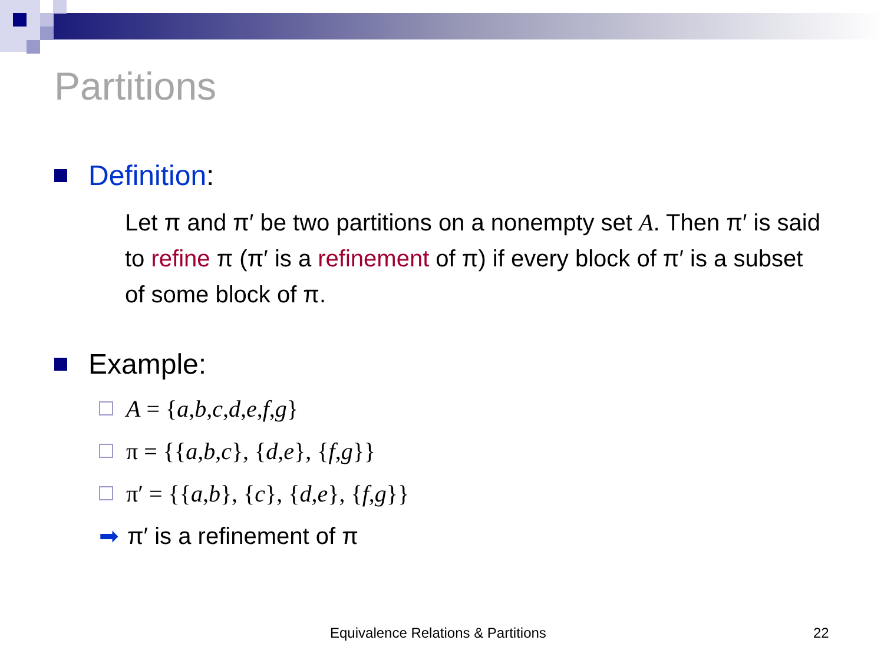Partitions
Definition:
Let π and π′ be two partitions on a nonempty set A. Then π′ is said to refine π (π′ is a refinement of π) if every block of π′ is a subset of some block of π.
Example:
A = { a, b, c, d, e, f, g }
π = {{ a, b, c }, { d, e }, { f, g }}
π′ = {{ a, b }, { c }, { d, e }, { f, g }}
➡ π′ is a refinement of π
Equivalence Relations & Partitions
22